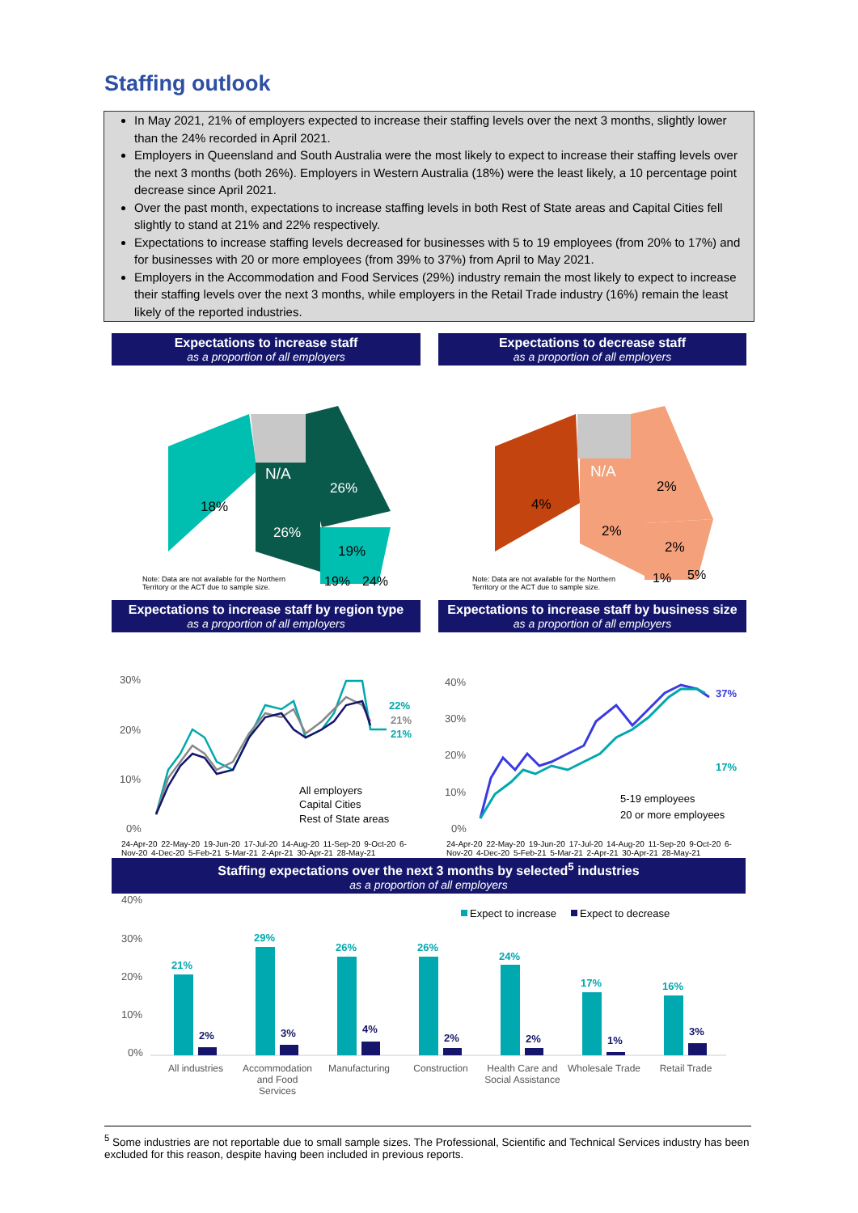Staffing outlook
In May 2021, 21% of employers expected to increase their staffing levels over the next 3 months, slightly lower than the 24% recorded in April 2021.
Employers in Queensland and South Australia were the most likely to expect to increase their staffing levels over the next 3 months (both 26%). Employers in Western Australia (18%) were the least likely, a 10 percentage point decrease since April 2021.
Over the past month, expectations to increase staffing levels in both Rest of State areas and Capital Cities fell slightly to stand at 21% and 22% respectively.
Expectations to increase staffing levels decreased for businesses with 5 to 19 employees (from 20% to 17%) and for businesses with 20 or more employees (from 39% to 37%) from April to May 2021.
Employers in the Accommodation and Food Services (29%) industry remain the most likely to expect to increase their staffing levels over the next 3 months, while employers in the Retail Trade industry (16%) remain the least likely of the reported industries.
Expectations to increase staff
as a proportion of all employers
18%
N/A
26%
26%
19%
19%
Note: Data are not available for the Northern Territory or the ACT due to sample size.
24%
Expectations to decrease staff
as a proportion of all employers
4%
N/A
2%
2%
2%
1%
Note: Data are not available for the Northern Territory or the ACT due to sample size.
5%
Expectations to increase staff by region type
as a proportion of all employers
30%
20%
10%
0%
22%
21%
21%
All employers
Capital Cities
Rest of State areas
24-Apr-20 22-May-20 19-Jun-20 17-Jul-20 14-Aug-20 11-Sep-20 9-Oct-20 6-Nov-20 4-Dec-20 5-Feb-21 5-Mar-21 2-Apr-21 30-Apr-21 28-May-21
Expectations to increase staff by business size
as a proportion of all employers
40%
30%
20%
10%
0%
37%
17%
5-19 employees
20 or more employees
24-Apr-20 22-May-20 19-Jun-20 17-Jul-20 14-Aug-20 11-Sep-20 9-Oct-20 6-Nov-20 4-Dec-20 5-Feb-21 5-Mar-21 2-Apr-21 30-Apr-21 28-May-21
Staffing expectations over the next 3 months by selected<sup>5</sup> industries
as a proportion of all employers
40%
30%
20%
10%
0%
Expect to increase
Expect to decrease
21%
2%
29%
3%
26%
4%
26%
2%
24%
2%
17%
1%
16%
3%
All industries
Accommodation
and Food
Services
Manufacturing
Construction
Health Care and
Social Assistance
Wholesale Trade
Retail Trade
<sup>5</sup> Some industries are not reportable due to small sample sizes. The Professional, Scientific and Technical Services industry has been excluded for this reason, despite having been included in previous reports.